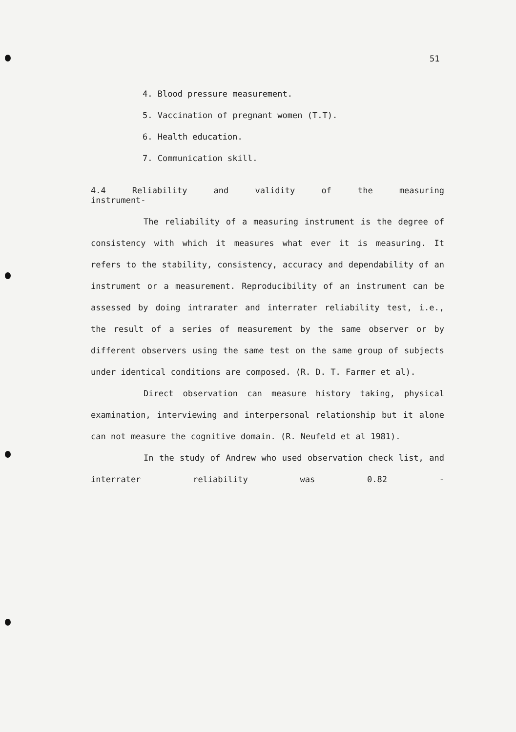51
4. Blood pressure measurement.
5. Vaccination of pregnant women (T.T).
6. Health education.
7. Communication skill.
4.4 Reliability and validity of the measuring
instrument-
The reliability of a measuring instrument is the degree of consistency with which it measures what ever it is measuring. It refers to the stability, consistency, accuracy and dependability of an instrument or a measurement. Reproducibility of an instrument can be assessed by doing intrarater and interrater reliability test, i.e., the result of a series of measurement by the same observer or by different observers using the same test on the same group of subjects under identical conditions are composed. (R. D. T. Farmer et al).
Direct observation can measure history taking, physical examination, interviewing and interpersonal relationship but it alone can not measure the cognitive domain. (R. Neufeld et al 1981).
In the study of Andrew who used observation check list, and interrater reliability was 0.82 -